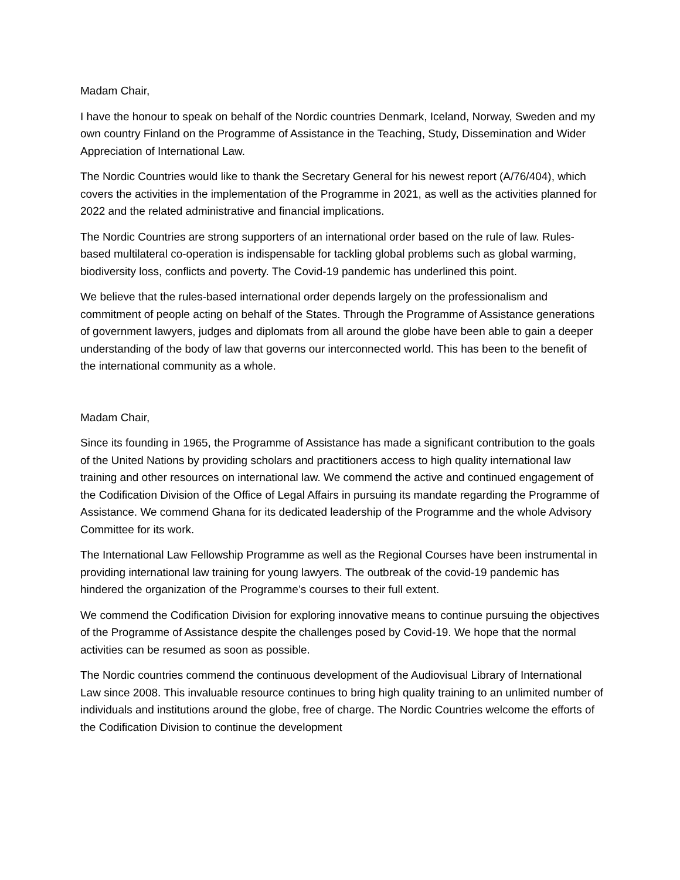Madam Chair,
I have the honour to speak on behalf of the Nordic countries Denmark, Iceland, Norway, Sweden and my own country Finland on the Programme of Assistance in the Teaching, Study, Dissemination and Wider Appreciation of International Law.
The Nordic Countries would like to thank the Secretary General for his newest report (A/76/404), which covers the activities in the implementation of the Programme in 2021, as well as the activities planned for 2022 and the related administrative and financial implications.
The Nordic Countries are strong supporters of an international order based on the rule of law. Rules-based multilateral co-operation is indispensable for tackling global problems such as global warming, biodiversity loss, conflicts and poverty. The Covid-19 pandemic has underlined this point.
We believe that the rules-based international order depends largely on the professionalism and commitment of people acting on behalf of the States. Through the Programme of Assistance generations of government lawyers, judges and diplomats from all around the globe have been able to gain a deeper understanding of the body of law that governs our interconnected world. This has been to the benefit of the international community as a whole.
Madam Chair,
Since its founding in 1965, the Programme of Assistance has made a significant contribution to the goals of the United Nations by providing scholars and practitioners access to high quality international law training and other resources on international law. We commend the active and continued engagement of the Codification Division of the Office of Legal Affairs in pursuing its mandate regarding the Programme of Assistance. We commend Ghana for its dedicated leadership of the Programme and the whole Advisory Committee for its work.
The International Law Fellowship Programme as well as the Regional Courses have been instrumental in providing international law training for young lawyers. The outbreak of the covid-19 pandemic has hindered the organization of the Programme’s courses to their full extent.
We commend the Codification Division for exploring innovative means to continue pursuing the objectives of the Programme of Assistance despite the challenges posed by Covid-19. We hope that the normal activities can be resumed as soon as possible.
The Nordic countries commend the continuous development of the Audiovisual Library of International Law since 2008. This invaluable resource continues to bring high quality training to an unlimited number of individuals and institutions around the globe, free of charge. The Nordic Countries welcome the efforts of the Codification Division to continue the development